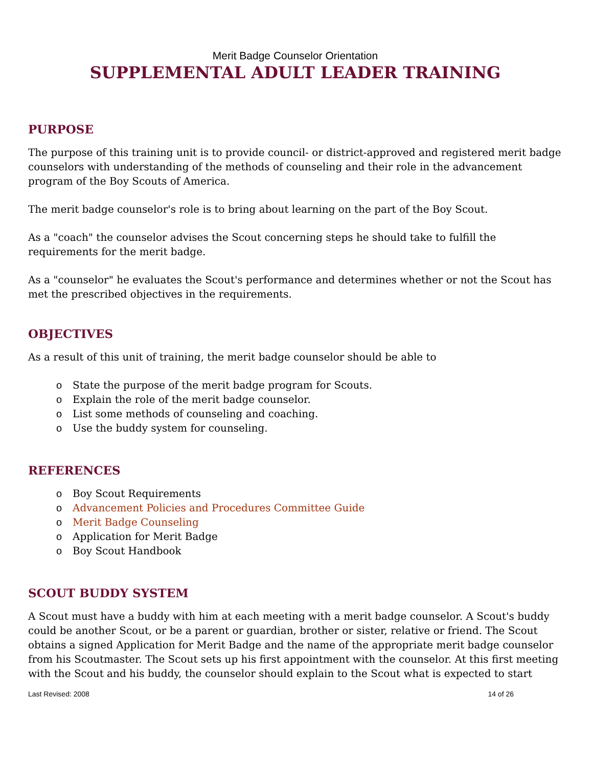Merit Badge Counselor Orientation
SUPPLEMENTAL ADULT LEADER TRAINING
PURPOSE
The purpose of this training unit is to provide council- or district-approved and registered merit badge counselors with understanding of the methods of counseling and their role in the advancement program of the Boy Scouts of America.
The merit badge counselor's role is to bring about learning on the part of the Boy Scout.
As a "coach" the counselor advises the Scout concerning steps he should take to fulfill the requirements for the merit badge.
As a "counselor" he evaluates the Scout's performance and determines whether or not the Scout has met the prescribed objectives in the requirements.
OBJECTIVES
As a result of this unit of training, the merit badge counselor should be able to
o State the purpose of the merit badge program for Scouts.
o Explain the role of the merit badge counselor.
o List some methods of counseling and coaching.
o Use the buddy system for counseling.
REFERENCES
o Boy Scout Requirements
o Advancement Policies and Procedures Committee Guide
o Merit Badge Counseling
o Application for Merit Badge
o Boy Scout Handbook
SCOUT BUDDY SYSTEM
A Scout must have a buddy with him at each meeting with a merit badge counselor. A Scout's buddy could be another Scout, or be a parent or guardian, brother or sister, relative or friend. The Scout obtains a signed Application for Merit Badge and the name of the appropriate merit badge counselor from his Scoutmaster. The Scout sets up his first appointment with the counselor. At this first meeting with the Scout and his buddy, the counselor should explain to the Scout what is expected to start
Last Revised: 2008 14 of 26